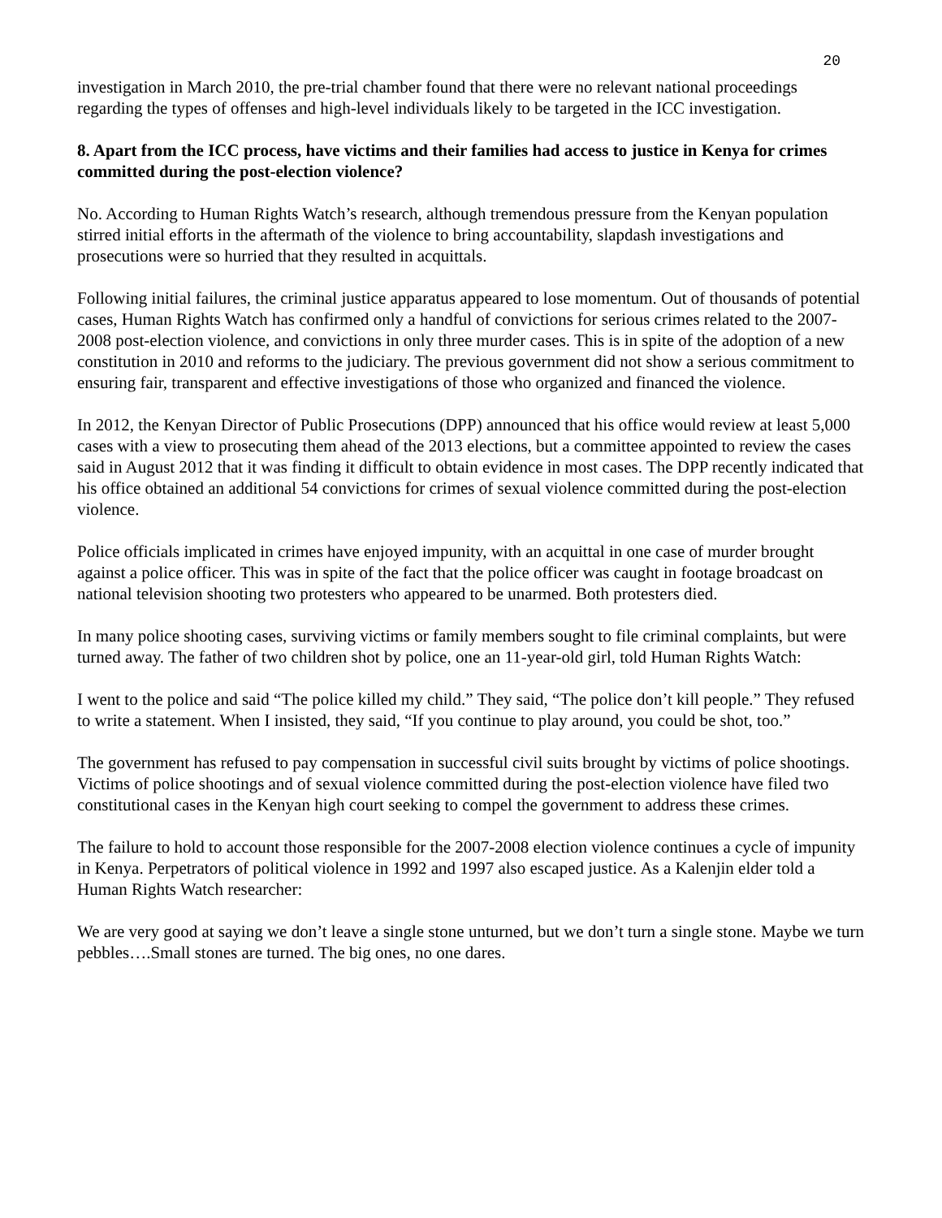20
investigation in March 2010, the pre-trial chamber found that there were no relevant national proceedings regarding the types of offenses and high-level individuals likely to be targeted in the ICC investigation.
8. Apart from the ICC process, have victims and their families had access to justice in Kenya for crimes committed during the post-election violence?
No. According to Human Rights Watch’s research, although tremendous pressure from the Kenyan population stirred initial efforts in the aftermath of the violence to bring accountability, slapdash investigations and prosecutions were so hurried that they resulted in acquittals.
Following initial failures, the criminal justice apparatus appeared to lose momentum. Out of thousands of potential cases, Human Rights Watch has confirmed only a handful of convictions for serious crimes related to the 2007-2008 post-election violence, and convictions in only three murder cases. This is in spite of the adoption of a new constitution in 2010 and reforms to the judiciary. The previous government did not show a serious commitment to ensuring fair, transparent and effective investigations of those who organized and financed the violence.
In 2012, the Kenyan Director of Public Prosecutions (DPP) announced that his office would review at least 5,000 cases with a view to prosecuting them ahead of the 2013 elections, but a committee appointed to review the cases said in August 2012 that it was finding it difficult to obtain evidence in most cases. The DPP recently indicated that his office obtained an additional 54 convictions for crimes of sexual violence committed during the post-election violence.
Police officials implicated in crimes have enjoyed impunity, with an acquittal in one case of murder brought against a police officer. This was in spite of the fact that the police officer was caught in footage broadcast on national television shooting two protesters who appeared to be unarmed. Both protesters died.
In many police shooting cases, surviving victims or family members sought to file criminal complaints, but were turned away. The father of two children shot by police, one an 11-year-old girl, told Human Rights Watch:
I went to the police and said “The police killed my child.” They said, “The police don’t kill people.” They refused to write a statement. When I insisted, they said, “If you continue to play around, you could be shot, too.”
The government has refused to pay compensation in successful civil suits brought by victims of police shootings. Victims of police shootings and of sexual violence committed during the post-election violence have filed two constitutional cases in the Kenyan high court seeking to compel the government to address these crimes.
The failure to hold to account those responsible for the 2007-2008 election violence continues a cycle of impunity in Kenya. Perpetrators of political violence in 1992 and 1997 also escaped justice. As a Kalenjin elder told a Human Rights Watch researcher:
We are very good at saying we don’t leave a single stone unturned, but we don’t turn a single stone. Maybe we turn pebbles….Small stones are turned. The big ones, no one dares.